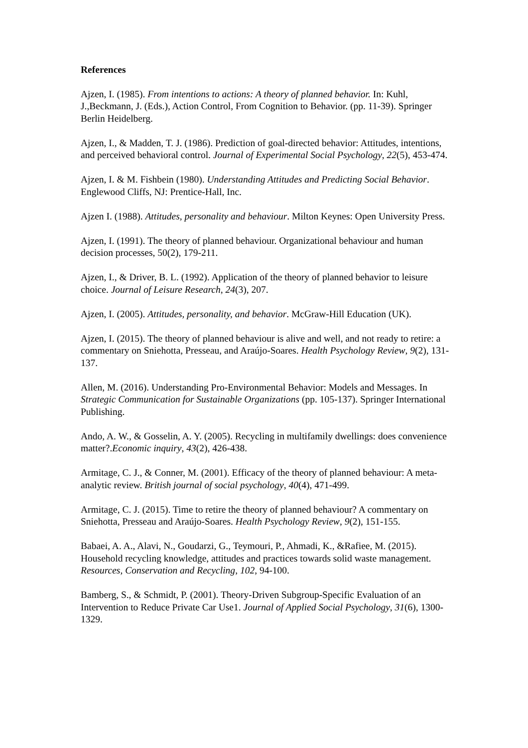References
Ajzen, I. (1985). From intentions to actions: A theory of planned behavior. In: Kuhl, J.,Beckmann, J. (Eds.), Action Control, From Cognition to Behavior. (pp. 11-39). Springer Berlin Heidelberg.
Ajzen, I., & Madden, T. J. (1986). Prediction of goal-directed behavior: Attitudes, intentions, and perceived behavioral control. Journal of Experimental Social Psychology, 22(5), 453-474.
Ajzen, I. & M. Fishbein (1980). Understanding Attitudes and Predicting Social Behavior. Englewood Cliffs, NJ: Prentice-Hall, Inc.
Ajzen I. (1988). Attitudes, personality and behaviour. Milton Keynes: Open University Press.
Ajzen, I. (1991). The theory of planned behaviour. Organizational behaviour and human decision processes, 50(2), 179-211.
Ajzen, I., & Driver, B. L. (1992). Application of the theory of planned behavior to leisure choice. Journal of Leisure Research, 24(3), 207.
Ajzen, I. (2005). Attitudes, personality, and behavior. McGraw-Hill Education (UK).
Ajzen, I. (2015). The theory of planned behaviour is alive and well, and not ready to retire: a commentary on Sniehotta, Presseau, and Araújo-Soares. Health Psychology Review, 9(2), 131-137.
Allen, M. (2016). Understanding Pro-Environmental Behavior: Models and Messages. In Strategic Communication for Sustainable Organizations (pp. 105-137). Springer International Publishing.
Ando, A. W., & Gosselin, A. Y. (2005). Recycling in multifamily dwellings: does convenience matter?.Economic inquiry, 43(2), 426-438.
Armitage, C. J., & Conner, M. (2001). Efficacy of the theory of planned behaviour: A meta‐analytic review. British journal of social psychology, 40(4), 471-499.
Armitage, C. J. (2015). Time to retire the theory of planned behaviour? A commentary on Sniehotta, Presseau and Araújo-Soares. Health Psychology Review, 9(2), 151-155.
Babaei, A. A., Alavi, N., Goudarzi, G., Teymouri, P., Ahmadi, K., &Rafiee, M. (2015). Household recycling knowledge, attitudes and practices towards solid waste management. Resources, Conservation and Recycling, 102, 94-100.
Bamberg, S., & Schmidt, P. (2001). Theory‐Driven Subgroup‐Specific Evaluation of an Intervention to Reduce Private Car Use1. Journal of Applied Social Psychology, 31(6), 1300-1329.